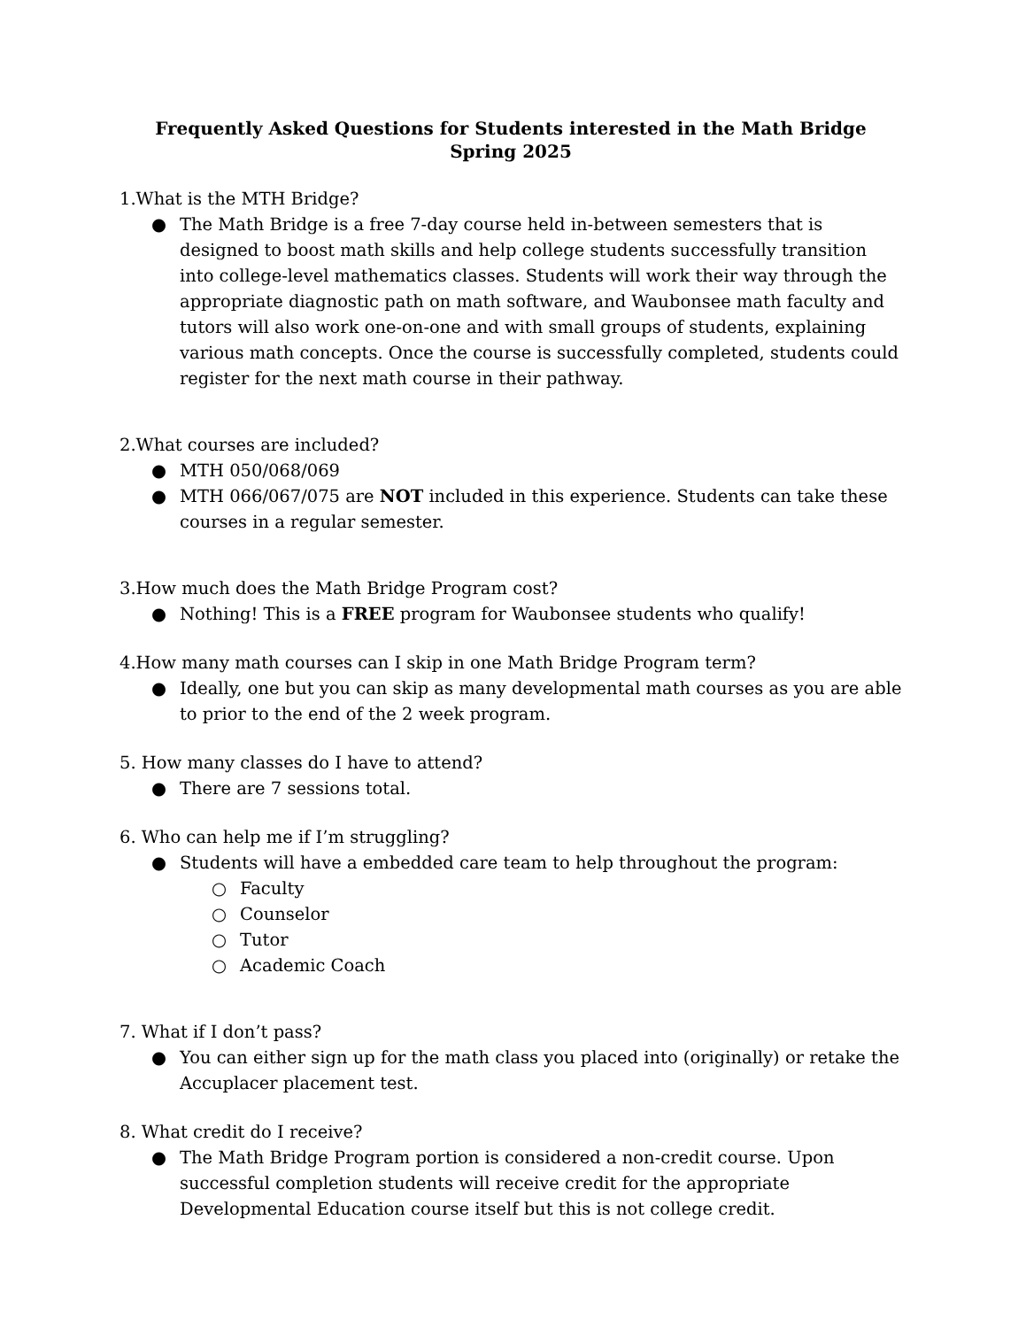Frequently Asked Questions for Students interested in the Math Bridge
Spring 2025
1.What is the MTH Bridge?
● The Math Bridge is a free 7-day course held in-between semesters that is designed to boost math skills and help college students successfully transition into college-level mathematics classes. Students will work their way through the appropriate diagnostic path on math software, and Waubonsee math faculty and tutors will also work one-on-one and with small groups of students, explaining various math concepts. Once the course is successfully completed, students could register for the next math course in their pathway.
2.What courses are included?
● MTH 050/068/069
● MTH 066/067/075 are NOT included in this experience. Students can take these courses in a regular semester.
3.How much does the Math Bridge Program cost?
● Nothing! This is a FREE program for Waubonsee students who qualify!
4.How many math courses can I skip in one Math Bridge Program term?
● Ideally, one but you can skip as many developmental math courses as you are able to prior to the end of the 2 week program.
5. How many classes do I have to attend?
● There are 7 sessions total.
6. Who can help me if I’m struggling?
● Students will have a embedded care team to help throughout the program:
○ Faculty
○ Counselor
○ Tutor
○ Academic Coach
7. What if I don’t pass?
● You can either sign up for the math class you placed into (originally) or retake the Accuplacer placement test.
8. What credit do I receive?
● The Math Bridge Program portion is considered a non-credit course. Upon successful completion students will receive credit for the appropriate Developmental Education course itself but this is not college credit.